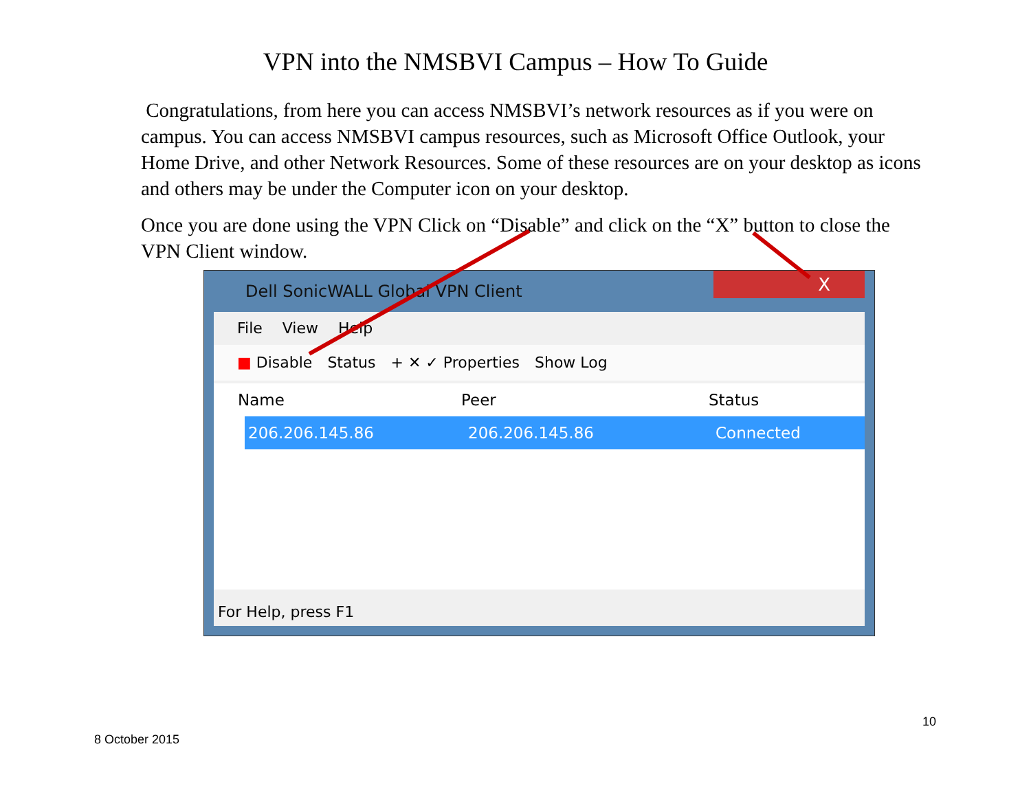VPN into the NMSBVI Campus – How To Guide
Congratulations, from here you can access NMSBVI’s network resources as if you were on campus. You can access NMSBVI campus resources, such as Microsoft Office Outlook, your Home Drive, and other Network Resources. Some of these resources are on your desktop as icons and others may be under the Computer icon on your desktop.
Once you are done using the VPN Click on “Disable” and click on the “X” button to close the VPN Client window.
Dell SonicWALL Global VPN Client
X
File View Help
■ Disable Status + ✕ ✓ Properties Show Log
Name Peer Status
206.206.145.86 206.206.145.86 Connected
For Help, press F1
10
8 October 2015